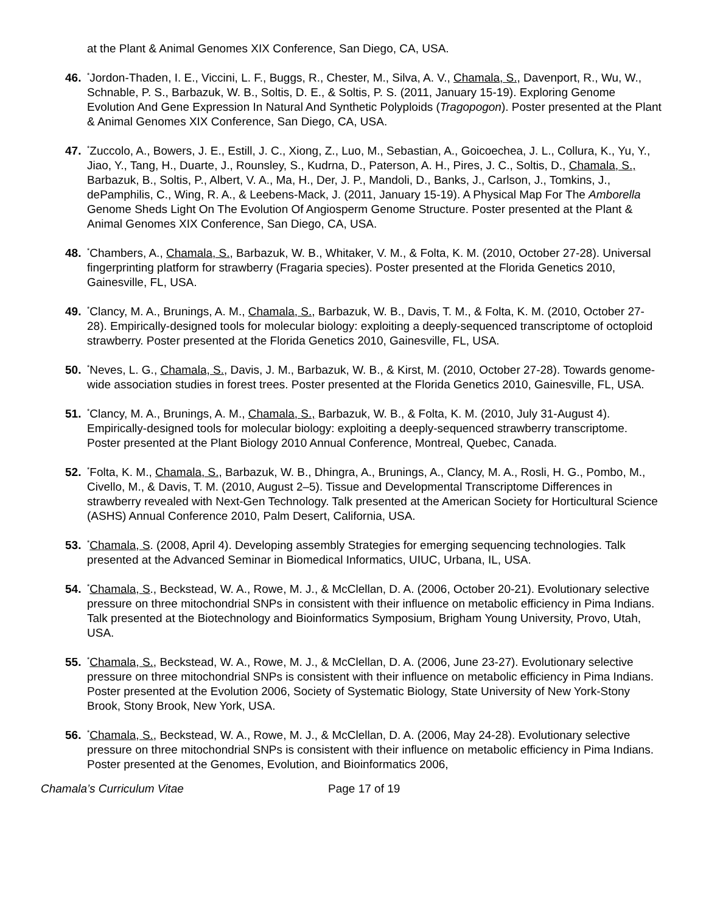at the Plant & Animal Genomes XIX Conference, San Diego, CA, USA.
46.
<sup>*</sup> Jordon-Thaden, I. E., Viccini, L. F., Buggs, R., Chester, M., Silva, A. V., Chamala, S., Davenport, R., Wu, W., Schnable, P. S., Barbazuk, W. B., Soltis, D. E., & Soltis, P. S. (2011, January 15-19). Exploring Genome Evolution And Gene Expression In Natural And Synthetic Polyploids (Tragopogon). Poster presented at the Plant & Animal Genomes XIX Conference, San Diego, CA, USA.
47.
<sup>*</sup> Zuccolo, A., Bowers, J. E., Estill, J. C., Xiong, Z., Luo, M., Sebastian, A., Goicoechea, J. L., Collura, K., Yu, Y., Jiao, Y., Tang, H., Duarte, J., Rounsley, S., Kudrna, D., Paterson, A. H., Pires, J. C., Soltis, D., Chamala, S., Barbazuk, B., Soltis, P., Albert, V. A., Ma, H., Der, J. P., Mandoli, D., Banks, J., Carlson, J., Tomkins, J., dePamphilis, C., Wing, R. A., & Leebens-Mack, J. (2011, January 15-19). A Physical Map For The Amborella Genome Sheds Light On The Evolution Of Angiosperm Genome Structure. Poster presented at the Plant & Animal Genomes XIX Conference, San Diego, CA, USA.
48.
<sup>*</sup> Chambers, A., Chamala, S., Barbazuk, W. B., Whitaker, V. M., & Folta, K. M. (2010, October 27-28). Universal fingerprinting platform for strawberry (Fragaria species). Poster presented at the Florida Genetics 2010, Gainesville, FL, USA.
49.
<sup>*</sup> Clancy, M. A., Brunings, A. M., Chamala, S., Barbazuk, W. B., Davis, T. M., & Folta, K. M. (2010, October 27-28). Empirically-designed tools for molecular biology: exploiting a deeply-sequenced transcriptome of octoploid strawberry. Poster presented at the Florida Genetics 2010, Gainesville, FL, USA.
50.
<sup>*</sup> Neves, L. G., Chamala, S., Davis, J. M., Barbazuk, W. B., & Kirst, M. (2010, October 27-28). Towards genome-wide association studies in forest trees. Poster presented at the Florida Genetics 2010, Gainesville, FL, USA.
51.
<sup>*</sup> Clancy, M. A., Brunings, A. M., Chamala, S., Barbazuk, W. B., & Folta, K. M. (2010, July 31-August 4). Empirically-designed tools for molecular biology: exploiting a deeply-sequenced strawberry transcriptome. Poster presented at the Plant Biology 2010 Annual Conference, Montreal, Quebec, Canada.
52.
<sup>*</sup> Folta, K. M., Chamala, S., Barbazuk, W. B., Dhingra, A., Brunings, A., Clancy, M. A., Rosli, H. G., Pombo, M., Civello, M., & Davis, T. M. (2010, August 2–5). Tissue and Developmental Transcriptome Differences in strawberry revealed with Next-Gen Technology. Talk presented at the American Society for Horticultural Science (ASHS) Annual Conference 2010, Palm Desert, California, USA.
53.
<sup>*</sup> Chamala, S. (2008, April 4). Developing assembly Strategies for emerging sequencing technologies. Talk presented at the Advanced Seminar in Biomedical Informatics, UIUC, Urbana, IL, USA.
54.
<sup>*</sup> Chamala, S., Beckstead, W. A., Rowe, M. J., & McClellan, D. A. (2006, October 20-21). Evolutionary selective pressure on three mitochondrial SNPs in consistent with their influence on metabolic efficiency in Pima Indians. Talk presented at the Biotechnology and Bioinformatics Symposium, Brigham Young University, Provo, Utah, USA.
55.
<sup>*</sup> Chamala, S., Beckstead, W. A., Rowe, M. J., & McClellan, D. A. (2006, June 23-27). Evolutionary selective pressure on three mitochondrial SNPs is consistent with their influence on metabolic efficiency in Pima Indians. Poster presented at the Evolution 2006, Society of Systematic Biology, State University of New York-Stony Brook, Stony Brook, New York, USA.
56.
<sup>*</sup> Chamala, S., Beckstead, W. A., Rowe, M. J., & McClellan, D. A. (2006, May 24-28). Evolutionary selective pressure on three mitochondrial SNPs is consistent with their influence on metabolic efficiency in Pima Indians. Poster presented at the Genomes, Evolution, and Bioinformatics 2006,
Chamala’s Curriculum Vitae Page 17 of 19